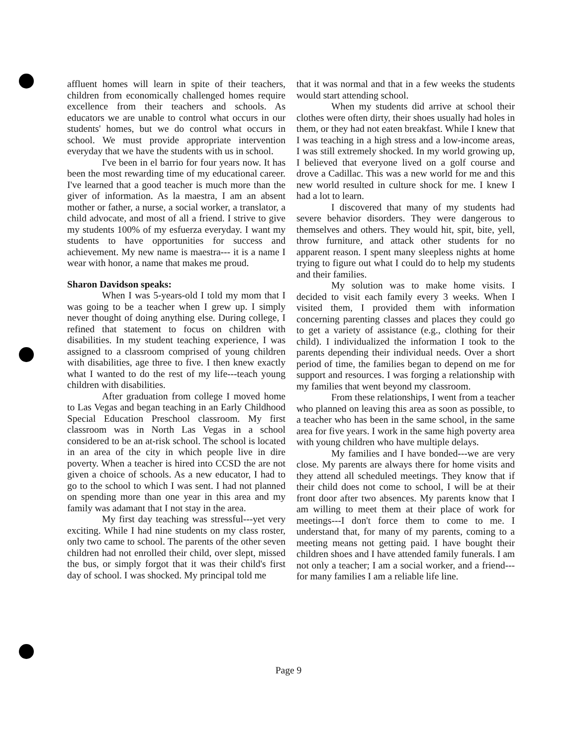affluent homes will learn in spite of their teachers, children from economically challenged homes require excellence from their teachers and schools. As educators we are unable to control what occurs in our students' homes, but we do control what occurs in school. We must provide appropriate intervention everyday that we have the students with us in school.
I've been in el barrio for four years now. It has been the most rewarding time of my educational career. I've learned that a good teacher is much more than the giver of information. As la maestra, I am an absent mother or father, a nurse, a social worker, a translator, a child advocate, and most of all a friend. I strive to give my students 100% of my esfuerza everyday. I want my students to have opportunities for success and achievement. My new name is maestra--- it is a name I wear with honor, a name that makes me proud.
Sharon Davidson speaks:
When I was 5-years-old I told my mom that I was going to be a teacher when I grew up. I simply never thought of doing anything else. During college, I refined that statement to focus on children with disabilities. In my student teaching experience, I was assigned to a classroom comprised of young children with disabilities, age three to five. I then knew exactly what I wanted to do the rest of my life---teach young children with disabilities.
After graduation from college I moved home to Las Vegas and began teaching in an Early Childhood Special Education Preschool classroom. My first classroom was in North Las Vegas in a school considered to be an at-risk school. The school is located in an area of the city in which people live in dire poverty. When a teacher is hired into CCSD the are not given a choice of schools. As a new educator, I had to go to the school to which I was sent. I had not planned on spending more than one year in this area and my family was adamant that I not stay in the area.
My first day teaching was stressful---yet very exciting. While I had nine students on my class roster, only two came to school. The parents of the other seven children had not enrolled their child, over slept, missed the bus, or simply forgot that it was their child's first day of school. I was shocked. My principal told me
that it was normal and that in a few weeks the students would start attending school.
When my students did arrive at school their clothes were often dirty, their shoes usually had holes in them, or they had not eaten breakfast. While I knew that I was teaching in a high stress and a low-income areas, I was still extremely shocked. In my world growing up, I believed that everyone lived on a golf course and drove a Cadillac. This was a new world for me and this new world resulted in culture shock for me. I knew I had a lot to learn.
I discovered that many of my students had severe behavior disorders. They were dangerous to themselves and others. They would hit, spit, bite, yell, throw furniture, and attack other students for no apparent reason. I spent many sleepless nights at home trying to figure out what I could do to help my students and their families.
My solution was to make home visits. I decided to visit each family every 3 weeks. When I visited them, I provided them with information concerning parenting classes and places they could go to get a variety of assistance (e.g., clothing for their child). I individualized the information I took to the parents depending their individual needs. Over a short period of time, the families began to depend on me for support and resources. I was forging a relationship with my families that went beyond my classroom.
From these relationships, I went from a teacher who planned on leaving this area as soon as possible, to a teacher who has been in the same school, in the same area for five years. I work in the same high poverty area with young children who have multiple delays.
My families and I have bonded---we are very close. My parents are always there for home visits and they attend all scheduled meetings. They know that if their child does not come to school, I will be at their front door after two absences. My parents know that I am willing to meet them at their place of work for meetings---I don't force them to come to me. I understand that, for many of my parents, coming to a meeting means not getting paid. I have bought their children shoes and I have attended family funerals. I am not only a teacher; I am a social worker, and a friend---for many families I am a reliable life line.
Page 9